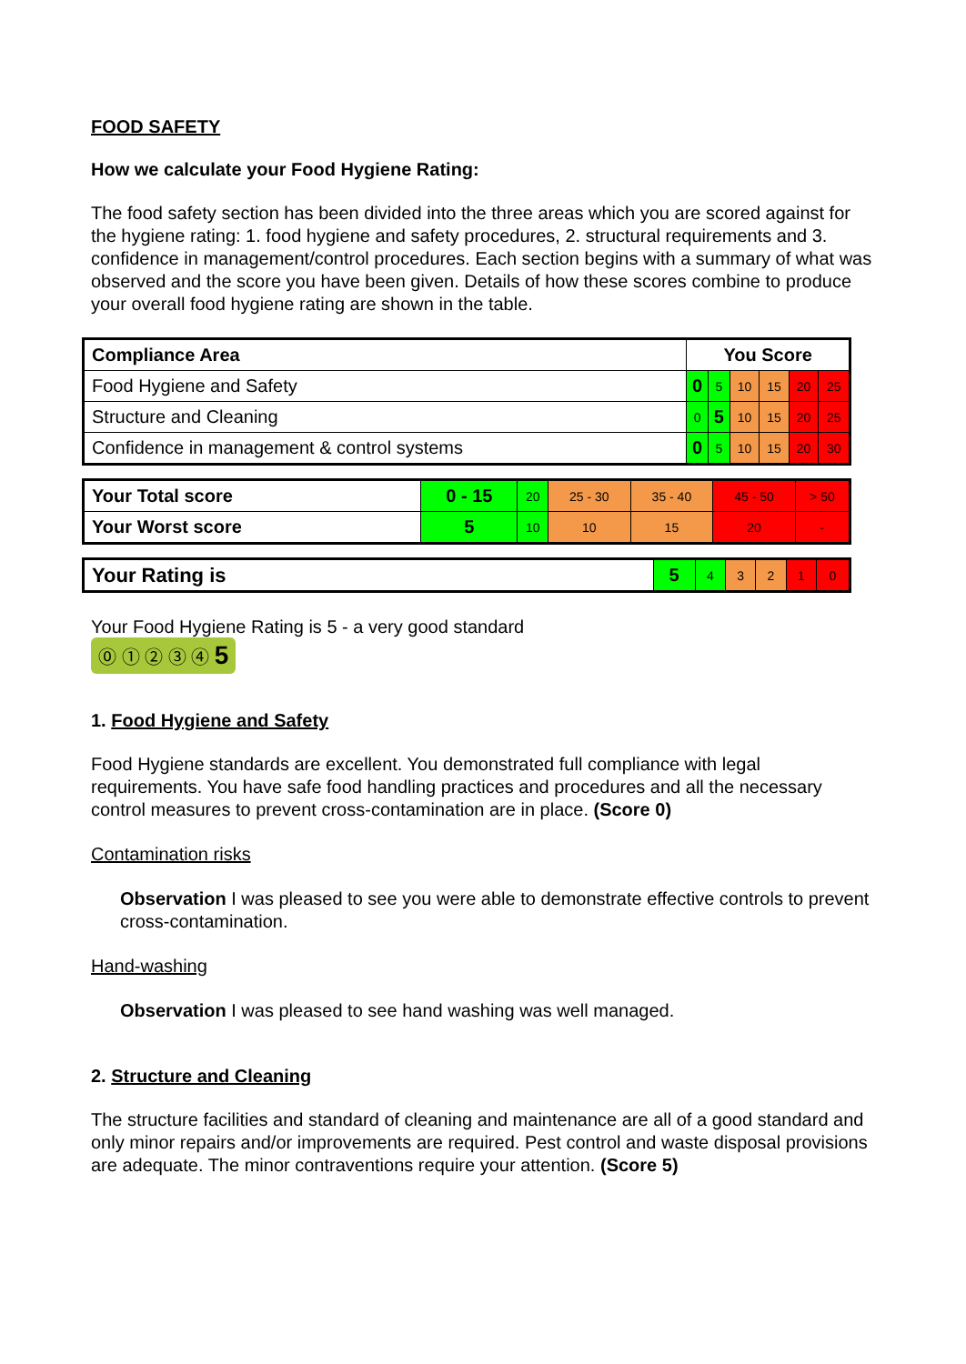FOOD SAFETY
How we calculate your Food Hygiene Rating:
The food safety section has been divided into the three areas which you are scored against for the hygiene rating: 1. food hygiene and safety procedures, 2. structural requirements and 3. confidence in management/control procedures. Each section begins with a summary of what was observed and the score you have been given. Details of how these scores combine to produce your overall food hygiene rating are shown in the table.
| Compliance Area | You Score | | | | | |
| --- | --- | --- | --- | --- | --- | --- |
| Food Hygiene and Safety | 0 | 5 | 10 | 15 | 20 | 25 |
| Structure and Cleaning | 0 | 5 | 10 | 15 | 20 | 25 |
| Confidence in management & control systems | 0 | 5 | 10 | 15 | 20 | 30 |
| Your Total score | 0 - 15 | 20 | 25 - 30 | 35 - 40 | 45 - 50 | > 50 |
| Your Worst score | 5 | 10 | 10 | 15 | 20 | - |
| Your Rating is | 5 | 4 | 3 | 2 | 1 | 0 |
Your Food Hygiene Rating is 5 - a very good standard
⓪ ① ② ③ ④ 5
1. Food Hygiene and Safety
Food Hygiene standards are excellent. You demonstrated full compliance with legal requirements. You have safe food handling practices and procedures and all the necessary control measures to prevent cross-contamination are in place. (Score 0)
Contamination risks
Observation I was pleased to see you were able to demonstrate effective controls to prevent cross-contamination.
Hand-washing
Observation I was pleased to see hand washing was well managed.
2. Structure and Cleaning
The structure facilities and standard of cleaning and maintenance are all of a good standard and only minor repairs and/or improvements are required. Pest control and waste disposal provisions are adequate. The minor contraventions require your attention. (Score 5)